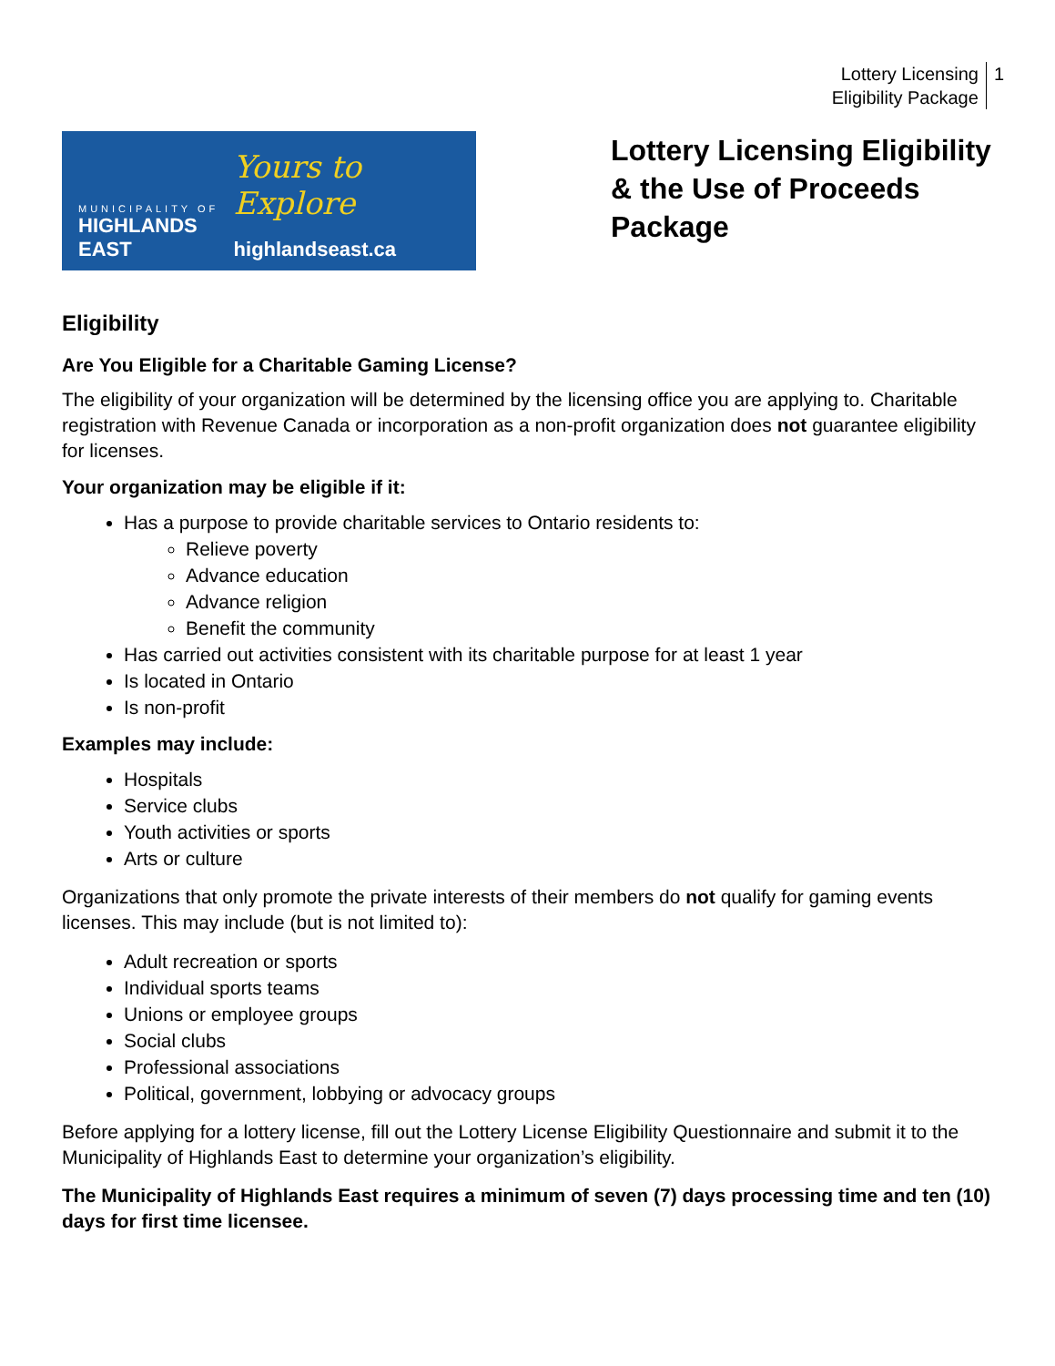Lottery Licensing
Eligibility Package
1
MUNICIPALITY OF
HIGHLANDS EAST
Yours to Explore
highlandseast.ca
Lottery Licensing Eligibility & the Use of Proceeds Package
Eligibility
Are You Eligible for a Charitable Gaming License?
The eligibility of your organization will be determined by the licensing office you are applying to. Charitable registration with Revenue Canada or incorporation as a non-profit organization does not guarantee eligibility for licenses.
Your organization may be eligible if it:
Has a purpose to provide charitable services to Ontario residents to:
Relieve poverty
Advance education
Advance religion
Benefit the community
Has carried out activities consistent with its charitable purpose for at least 1 year
Is located in Ontario
Is non-profit
Examples may include:
Hospitals
Service clubs
Youth activities or sports
Arts or culture
Organizations that only promote the private interests of their members do not qualify for gaming events licenses. This may include (but is not limited to):
Adult recreation or sports
Individual sports teams
Unions or employee groups
Social clubs
Professional associations
Political, government, lobbying or advocacy groups
Before applying for a lottery license, fill out the Lottery License Eligibility Questionnaire and submit it to the Municipality of Highlands East to determine your organization’s eligibility.
The Municipality of Highlands East requires a minimum of seven (7) days processing time and ten (10) days for first time licensee.